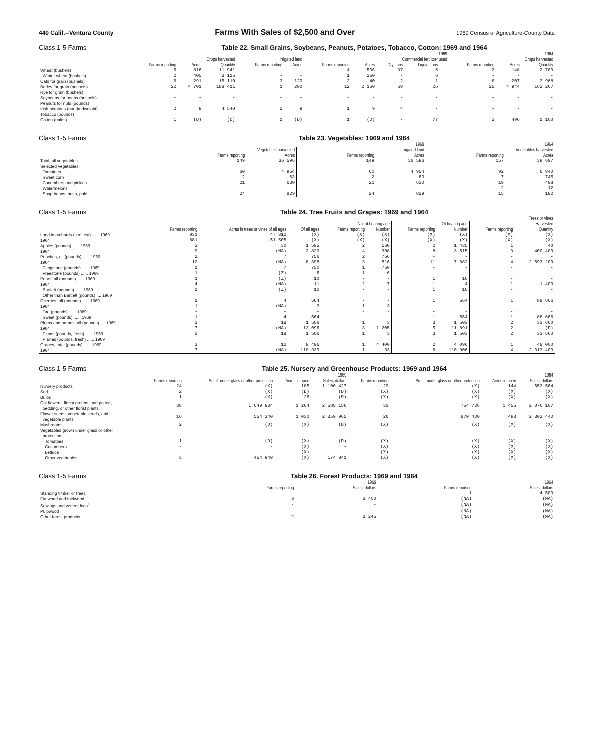440 Calif.--Ventura County Farms With Sales of $2,500 and Over 1969 Census of Agriculture-County Data
Class 1-5 Farms Table 22. Small Grains, Soybeans, Peanuts, Potatoes, Tobacco, Cotton: 1969 and 1964
| | 1969 | | | | | | | | | | | 1964 | | |
| --- | --- | --- | --- | --- | --- | --- | --- | --- | --- | --- | --- | --- | --- | --- |
| | Crops harvested | | | Irrigated land | | Commercial fertilizer used | | | | | | Crops harvested | | |
| | Farms reporting | Acres | Quantity | Farms reporting | Acres | Farms reporting | Acres | Dry, tons | Liquid, tons | | | Farms reporting | Acres | Quantity |
| Wheat (bushels) | 6 | 816 | 11 941 | - | - | 4 | 596 | 37 | 6 | | | 2 | 148 | 2 700 |
| Winter wheat (bushels) | 2 | 405 | 3 115 | - | - | 1 | 250 | - | 6 | | | - | - | - |
| Oats for grain (bushels) | 6 | 291 | 15 110 | 3 | 120 | 2 | 40 | 2 | 1 | | | 6 | 207 | 3 988 |
| Barley for grain (bushels) | 22 | 4 701 | 188 411 | 1 | 200 | 12 | 2 150 | 59 | 26 | | | 25 | 4 944 | 162 267 |
| Rye for grain (bushels) | - | - | - | - | - | - | - | - | - | | | - | - | - |
| Soybeans for beans (bushels) | - | - | - | - | - | - | - | - | - | | | - | - | - |
| Peanuts for nuts (pounds) | - | - | - | - | - | - | - | - | - | | | - | - | - |
| Irish potatoes (hundredweight) | 2 | 9 | 4 540 | 2 | 9 | 1 | 9 | 4 | - | | | - | - | - |
| Tobacco (pounds) | - | - | - | - | - | - | - | - | - | | | - | - | - |
| Cotton (bales) | 1 | (D) | (D) | 1 | (D) | 1 | (D) | - | 77 | | | 2 | 496 | 1 100 |
Class 1-5 Farms Table 23. Vegetables: 1969 and 1964
| | 1969 | | | | 1964 | |
| --- | --- | --- | --- | --- | --- | --- |
| | Vegetables harvested | | Irrigated land | | Vegetables harvested | |
| | Farms reporting | Acres | Farms reporting | Acres | Farms reporting | Acres |
| Total, all vegetables | 149 | 36 596 | 149 | 36 596 | 157 | 39 697 |
| Selected vegetables: | | | | | | |
| Tomatoes | 60 | 4 954 | 60 | 4 954 | 92 | 6 840 |
| Sweet corn | 2 | 63 | 2 | 63 | 7 | 745 |
| Cucumbers and pickles | 21 | 630 | 21 | 630 | 19 | 498 |
| Watermelons | - | - | - | - | 2 | 12 |
| Snap beans, bush, pole | 24 | 829 | 24 | 829 | 15 | 182 |
Class 1-5 Farms Table 24. Tree Fruits and Grapes: 1969 and 1964
| | | | Trees or vines | | | | | | |
| --- | --- | --- | --- | --- | --- | --- | --- | --- | --- |
| | | | | Not of bearing age | | Of bearing age | | Harvested | |
| | Farms reporting | Acres in trees or vines of all ages | Of all ages | Farms reporting | Number | Farms reporting | Number | Farms reporting | Quantity |
| Land in orchards (see text) ...... 1969 | 931 | 47 812 | (X) | (X) | (X) | (X) | (X) | (X) | (X) |
| 1964 | 881 | 51 505 | (X) | (X) | (X) | (X) | (X) | (X) | (X) |
| Apples (pounds) ...... 1969 | 3 | 30 | 1 595 | 2 | 160 | 2 | 1 435 | 1 | 40 |
| 1964 | 9 | (NA) | 3 823 | 4 | 308 | 8 | 3 515 | 3 | 400 400 |
| Peaches, all (pounds) ...... 1969 | 2 | 7 | 756 | 2 | 756 | - | - | - | - |
| 1964 | 12 | (NA) | 8 398 | 3 | 516 | 11 | 7 882 | 4 | 2 693 200 |
| Clingstone (pounds) ...... 1969 | 1 | 7 | 750 | 1 | 750 | - | - | - | - |
| Freestone (pounds) ...... 1969 | 1 | (Z) | 6 | 1 | 6 | - | - | - | - |
| Pears, all (pounds) ...... 1969 | 1 | (Z) | 10 | - | - | 1 | 10 | - | - |
| 1964 | 4 | (NA) | 11 | 2 | 7 | 1 | 4 | 1 | 1 400 |
| Bartlett (pounds) ...... 1969 | 1 | (Z) | 10 | - | - | 1 | 10 | - | - |
| Other than Bartlett (pounds) .... 1969 | - | - | - | - | - | - | - | - | - |
| Cherries, all (pounds) ...... 1969 | 1 | 4 | 564 | - | - | 1 | 564 | 1 | 88 666 |
| 1964 | 1 | (NA) | 3 | 1 | 3 | - | - | - | - |
| Tart (pounds) ...... 1969 | - | - | - | - | - | - | - | - | - |
| Sweet (pounds) ...... 1969 | 1 | 4 | 564 | - | - | 1 | 564 | 1 | 88 666 |
| Plums and prunes, all (pounds) .... 1969 | 3 | 18 | 1 506 | 1 | 3 | 3 | 1 503 | 2 | 33 660 |
| 1964 | 7 | (NA) | 13 096 | 3 | 1 205 | 5 | 11 891 | 2 | (D) |
| Plums (pounds, fresh) ...... 1969 | 3 | 18 | 1 506 | 1 | 3 | 3 | 1 503 | 2 | 33 660 |
| Prunes (pounds, fresh) ...... 1969 | - | - | - | - | - | - | - | - | - |
| Grapes, total (pounds) ...... 1969 | 3 | 12 | 8 496 | 1 | 4 400 | 2 | 4 096 | 1 | 48 000 |
| 1964 | 7 | (NA) | 110 939 | 1 | 33 | 6 | 110 906 | 4 | 2 313 400 |
Class 1-5 Farms Table 25. Nursery and Greenhouse Products: 1969 and 1964
| | 1969 | | | | 1964 | | | |
| --- | --- | --- | --- | --- | --- | --- | --- | --- |
| | Farms reporting | Sq. ft. under glass or other protection | Acres in open | Sales, dollars | Farms reporting | Sq. ft. under glass or other protection | Acres in open | Sales, dollars |
| Nursery products | 24 | (X) | 185 | 1 100 427 | 29 | (X) | 144 | 653 564 |
| Sod | 2 | (X) | (D) | (D) | (X) | (X) | (X) | (X) |
| Bulbs | 1 | (X) | 26 | (D) | (X) | (X) | (X) | (X) |
| Cut flowers, florist greens, and potted, bedding, or other florist plants | 38 | 1 649 934 | 1 264 | 2 588 156 | 33 | 754 736 | 1 455 | 2 076 107 |
| Flower seeds, vegetable seeds, and vegetable plants | 16 | 554 240 | 1 030 | 2 359 965 | 26 | 870 430 | 498 | 2 302 440 |
| Mushrooms | 2 | (D) | (X) | (D) | (X) | (X) | (X) | (X) |
| Vegetables grown under glass or other protection: | | | | | | | | |
| Tomatoes | 1 | (D) | (X) | (D) | (X) | (X) | (X) | (X) |
| Cucumbers | - | - | (X) | - | (X) | (X) | (X) | (X) |
| Lettuce | - | - | (X) | - | (X) | (X) | (X) | (X) |
| Other vegetables | 3 | 454 940 | (X) | 174 841 | (X) | (X) | (X) | (X) |
Class 1-5 Farms Table 26. Forest Products: 1969 and 1964
| | 1969 | | 1964 | |
| --- | --- | --- | --- | --- |
| | Farms reporting | Sales, dollars | Farms reporting | Sales, dollars |
| Standing timber or trees | - | - | 1 | 4 500 |
| Firewood and fuelwood | 3 | 3 400 | (NA) | (NA) |
| Sawlogs and veneer logs<sup>1</sup> | - | - | (NA) | (NA) |
| Pulpwood | - | - | (NA) | (NA) |
| Other forest products | 4 | 3 245 | (NA) | (NA) |